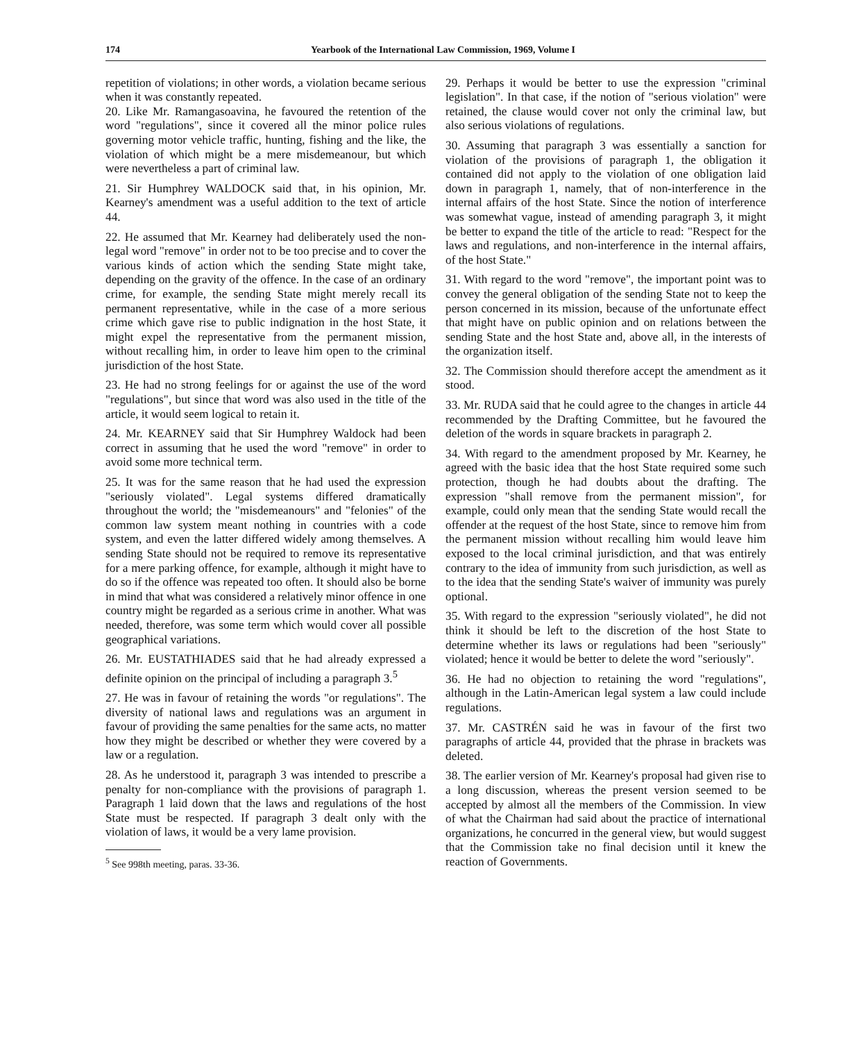174 Yearbook of the International Law Commission, 1969, Volume I
repetition of violations; in other words, a violation became serious when it was constantly repeated.
20. Like Mr. Ramangasoavina, he favoured the retention of the word "regulations", since it covered all the minor police rules governing motor vehicle traffic, hunting, fishing and the like, the violation of which might be a mere misdemeanour, but which were nevertheless a part of criminal law.
21. Sir Humphrey WALDOCK said that, in his opinion, Mr. Kearney's amendment was a useful addition to the text of article 44.
22. He assumed that Mr. Kearney had deliberately used the non-legal word "remove" in order not to be too precise and to cover the various kinds of action which the sending State might take, depending on the gravity of the offence. In the case of an ordinary crime, for example, the sending State might merely recall its permanent representative, while in the case of a more serious crime which gave rise to public indignation in the host State, it might expel the representative from the permanent mission, without recalling him, in order to leave him open to the criminal jurisdiction of the host State.
23. He had no strong feelings for or against the use of the word "regulations", but since that word was also used in the title of the article, it would seem logical to retain it.
24. Mr. KEARNEY said that Sir Humphrey Waldock had been correct in assuming that he used the word "remove" in order to avoid some more technical term.
25. It was for the same reason that he had used the expression "seriously violated". Legal systems differed dramatically throughout the world; the "misdemeanours" and "felonies" of the common law system meant nothing in countries with a code system, and even the latter differed widely among themselves. A sending State should not be required to remove its representative for a mere parking offence, for example, although it might have to do so if the offence was repeated too often. It should also be borne in mind that what was considered a relatively minor offence in one country might be regarded as a serious crime in another. What was needed, therefore, was some term which would cover all possible geographical variations.
26. Mr. EUSTATHIADES said that he had already expressed a definite opinion on the principal of including a paragraph 3.<sup>5</sup>
27. He was in favour of retaining the words "or regulations". The diversity of national laws and regulations was an argument in favour of providing the same penalties for the same acts, no matter how they might be described or whether they were covered by a law or a regulation.
28. As he understood it, paragraph 3 was intended to prescribe a penalty for non-compliance with the provisions of paragraph 1. Paragraph 1 laid down that the laws and regulations of the host State must be respected. If paragraph 3 dealt only with the violation of laws, it would be a very lame provision.
<sup>5</sup> See 998th meeting, paras. 33-36.
29. Perhaps it would be better to use the expression "criminal legislation". In that case, if the notion of "serious violation" were retained, the clause would cover not only the criminal law, but also serious violations of regulations.
30. Assuming that paragraph 3 was essentially a sanction for violation of the provisions of paragraph 1, the obligation it contained did not apply to the violation of one obligation laid down in paragraph 1, namely, that of non-interference in the internal affairs of the host State. Since the notion of interference was somewhat vague, instead of amending paragraph 3, it might be better to expand the title of the article to read: "Respect for the laws and regulations, and non-interference in the internal affairs, of the host State."
31. With regard to the word "remove", the important point was to convey the general obligation of the sending State not to keep the person concerned in its mission, because of the unfortunate effect that might have on public opinion and on relations between the sending State and the host State and, above all, in the interests of the organization itself.
32. The Commission should therefore accept the amendment as it stood.
33. Mr. RUDA said that he could agree to the changes in article 44 recommended by the Drafting Committee, but he favoured the deletion of the words in square brackets in paragraph 2.
34. With regard to the amendment proposed by Mr. Kearney, he agreed with the basic idea that the host State required some such protection, though he had doubts about the drafting. The expression "shall remove from the permanent mission", for example, could only mean that the sending State would recall the offender at the request of the host State, since to remove him from the permanent mission without recalling him would leave him exposed to the local criminal jurisdiction, and that was entirely contrary to the idea of immunity from such jurisdiction, as well as to the idea that the sending State's waiver of immunity was purely optional.
35. With regard to the expression "seriously violated", he did not think it should be left to the discretion of the host State to determine whether its laws or regulations had been "seriously" violated; hence it would be better to delete the word "seriously".
36. He had no objection to retaining the word "regulations", although in the Latin-American legal system a law could include regulations.
37. Mr. CASTRÉN said he was in favour of the first two paragraphs of article 44, provided that the phrase in brackets was deleted.
38. The earlier version of Mr. Kearney's proposal had given rise to a long discussion, whereas the present version seemed to be accepted by almost all the members of the Commission. In view of what the Chairman had said about the practice of international organizations, he concurred in the general view, but would suggest that the Commission take no final decision until it knew the reaction of Governments.